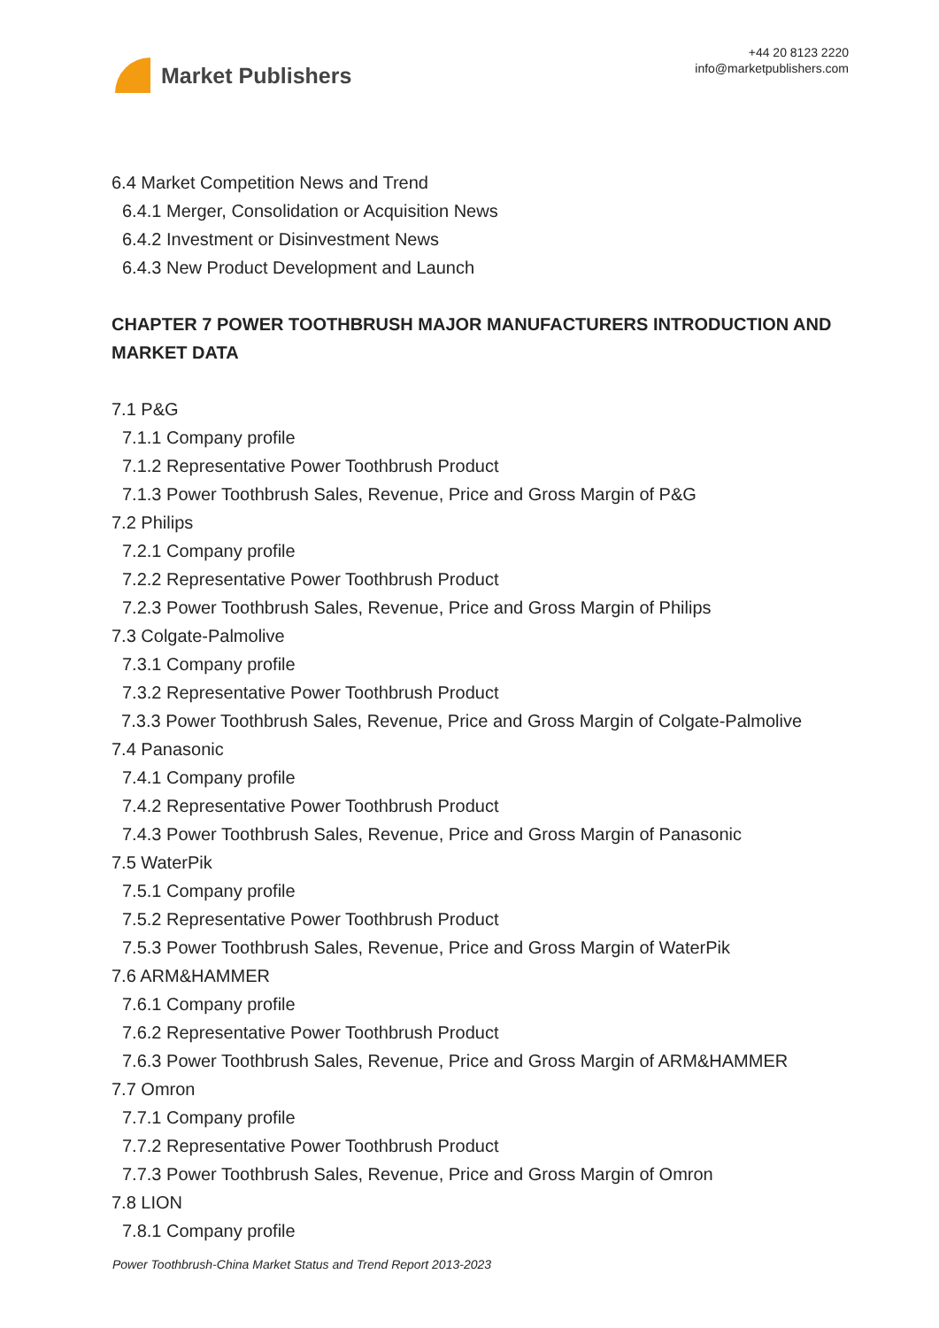Market Publishers
+44 20 8123 2220
info@marketpublishers.com
6.4 Market Competition News and Trend
6.4.1 Merger, Consolidation or Acquisition News
6.4.2 Investment or Disinvestment News
6.4.3 New Product Development and Launch
CHAPTER 7 POWER TOOTHBRUSH MAJOR MANUFACTURERS INTRODUCTION AND MARKET DATA
7.1 P&G
7.1.1 Company profile
7.1.2 Representative Power Toothbrush Product
7.1.3 Power Toothbrush Sales, Revenue, Price and Gross Margin of P&G
7.2 Philips
7.2.1 Company profile
7.2.2 Representative Power Toothbrush Product
7.2.3 Power Toothbrush Sales, Revenue, Price and Gross Margin of Philips
7.3 Colgate-Palmolive
7.3.1 Company profile
7.3.2 Representative Power Toothbrush Product
7.3.3 Power Toothbrush Sales, Revenue, Price and Gross Margin of Colgate-Palmolive
7.4 Panasonic
7.4.1 Company profile
7.4.2 Representative Power Toothbrush Product
7.4.3 Power Toothbrush Sales, Revenue, Price and Gross Margin of Panasonic
7.5 WaterPik
7.5.1 Company profile
7.5.2 Representative Power Toothbrush Product
7.5.3 Power Toothbrush Sales, Revenue, Price and Gross Margin of WaterPik
7.6 ARM&HAMMER
7.6.1 Company profile
7.6.2 Representative Power Toothbrush Product
7.6.3 Power Toothbrush Sales, Revenue, Price and Gross Margin of ARM&HAMMER
7.7 Omron
7.7.1 Company profile
7.7.2 Representative Power Toothbrush Product
7.7.3 Power Toothbrush Sales, Revenue, Price and Gross Margin of Omron
7.8 LION
7.8.1 Company profile
Power Toothbrush-China Market Status and Trend Report 2013-2023